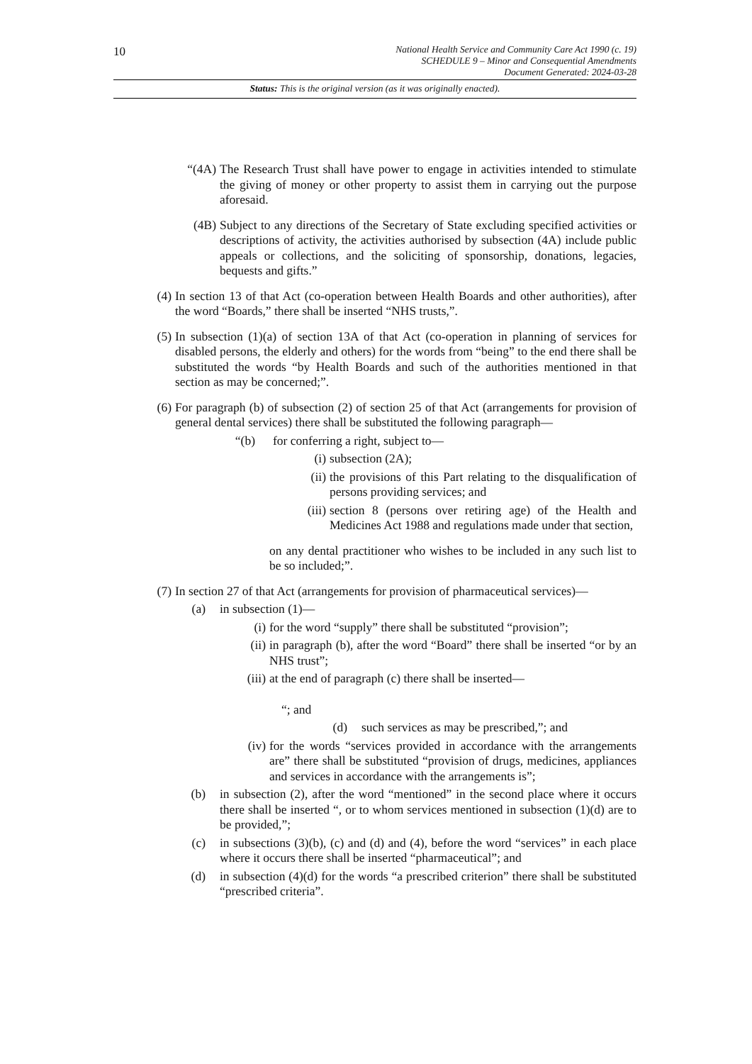10
National Health Service and Community Care Act 1990 (c. 19)
SCHEDULE 9 – Minor and Consequential Amendments
Document Generated: 2024-03-28
Status: This is the original version (as it was originally enacted).
“(4A) The Research Trust shall have power to engage in activities intended to stimulate the giving of money or other property to assist them in carrying out the purpose aforesaid.
(4B) Subject to any directions of the Secretary of State excluding specified activities or descriptions of activity, the activities authorised by subsection (4A) include public appeals or collections, and the soliciting of sponsorship, donations, legacies, bequests and gifts.”
(4) In section 13 of that Act (co-operation between Health Boards and other authorities), after the word “Boards,” there shall be inserted “NHS trusts,”.
(5) In subsection (1)(a) of section 13A of that Act (co-operation in planning of services for disabled persons, the elderly and others) for the words from “being” to the end there shall be substituted the words “by Health Boards and such of the authorities mentioned in that section as may be concerned;”.
(6) For paragraph (b) of subsection (2) of section 25 of that Act (arrangements for provision of general dental services) there shall be substituted the following paragraph—
“(b) for conferring a right, subject to—
(i) subsection (2A);
(ii) the provisions of this Part relating to the disqualification of persons providing services; and
(iii) section 8 (persons over retiring age) of the Health and Medicines Act 1988 and regulations made under that section,
on any dental practitioner who wishes to be included in any such list to be so included;”.
(7) In section 27 of that Act (arrangements for provision of pharmaceutical services)—
(a) in subsection (1)—
(i) for the word “supply” there shall be substituted “provision”;
(ii) in paragraph (b), after the word “Board” there shall be inserted “or by an NHS trust”;
(iii) at the end of paragraph (c) there shall be inserted—
“; and
(d) such services as may be prescribed,”; and
(iv) for the words “services provided in accordance with the arrangements are” there shall be substituted “provision of drugs, medicines, appliances and services in accordance with the arrangements is”;
(b) in subsection (2), after the word “mentioned” in the second place where it occurs there shall be inserted “, or to whom services mentioned in subsection (1)(d) are to be provided,”;
(c) in subsections (3)(b), (c) and (d) and (4), before the word “services” in each place where it occurs there shall be inserted “pharmaceutical”; and
(d) in subsection (4)(d) for the words “a prescribed criterion” there shall be substituted “prescribed criteria”.